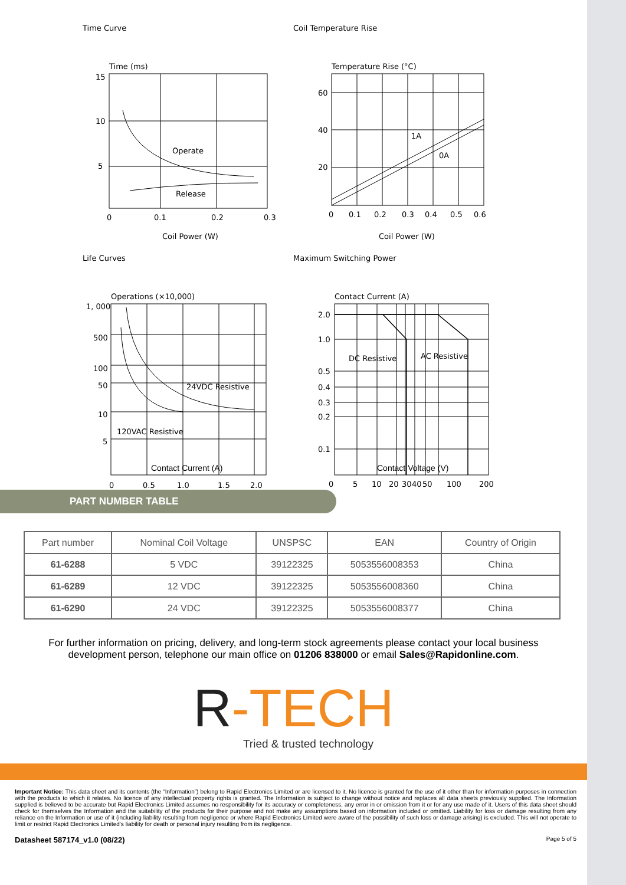Time Curve
Time (ms)
15
10
5
Operate
Release
0
0.1
0.2
0.3
Coil Power (W)
Coil Temperature Rise
Temperature Rise (°C)
60
40
20
1A
0A
0
0.1
0.2
0.3
0.4
0.5
0.6
Coil Power (W)
Life Curves
Operations (×10,000)
1, 000
500
100
50
10
5
24VDC Resistive
120VAC Resistive
0
0.5
1.0
1.5
2.0
Contact Current (A)
Maximum Switching Power
Contact Current (A)
2.0
1.0
0.5
0.4
0.3
0.2
0.1
DC Resistive
AC Resistive
0
5
10
20
30
40
50
100
200
Contact Voltage (V)
PART NUMBER TABLE
| Part number | Nominal Coil Voltage | UNSPSC | EAN | Country of Origin |
| --- | --- | --- | --- | --- |
| 61-6288 | 5 VDC | 39122325 | 5053556008353 | China |
| 61-6289 | 12 VDC | 39122325 | 5053556008360 | China |
| 61-6290 | 24 VDC | 39122325 | 5053556008377 | China |
For further information on pricing, delivery, and long-term stock agreements please contact your local business development person, telephone our main office on 01206 838000 or email Sales@Rapidonline.com.
R-TECH
Tried & trusted technology
Important Notice: This data sheet and its contents (the “Information”) belong to Rapid Electronics Limited or are licensed to it. No licence is granted for the use of it other than for information purposes in connection with the products to which it relates. No licence of any intellectual property rights is granted. The Information is subject to change without notice and replaces all data sheets previously supplied. The Information supplied is believed to be accurate but Rapid Electronics Limited assumes no responsibility for its accuracy or completeness, any error in or omission from it or for any use made of it. Users of this data sheet should check for themselves the Information and the suitability of the products for their purpose and not make any assumptions based on information included or omitted. Liability for loss or damage resulting from any reliance on the Information or use of it (including liability resulting from negligence or where Rapid Electronics Limited were aware of the possibility of such loss or damage arising) is excluded. This will not operate to limit or restrict Rapid Electronics Limited’s liability for death or personal injury resulting from its negligence.
Datasheet 587174_v1.0 (08/22) Page 5 of 5